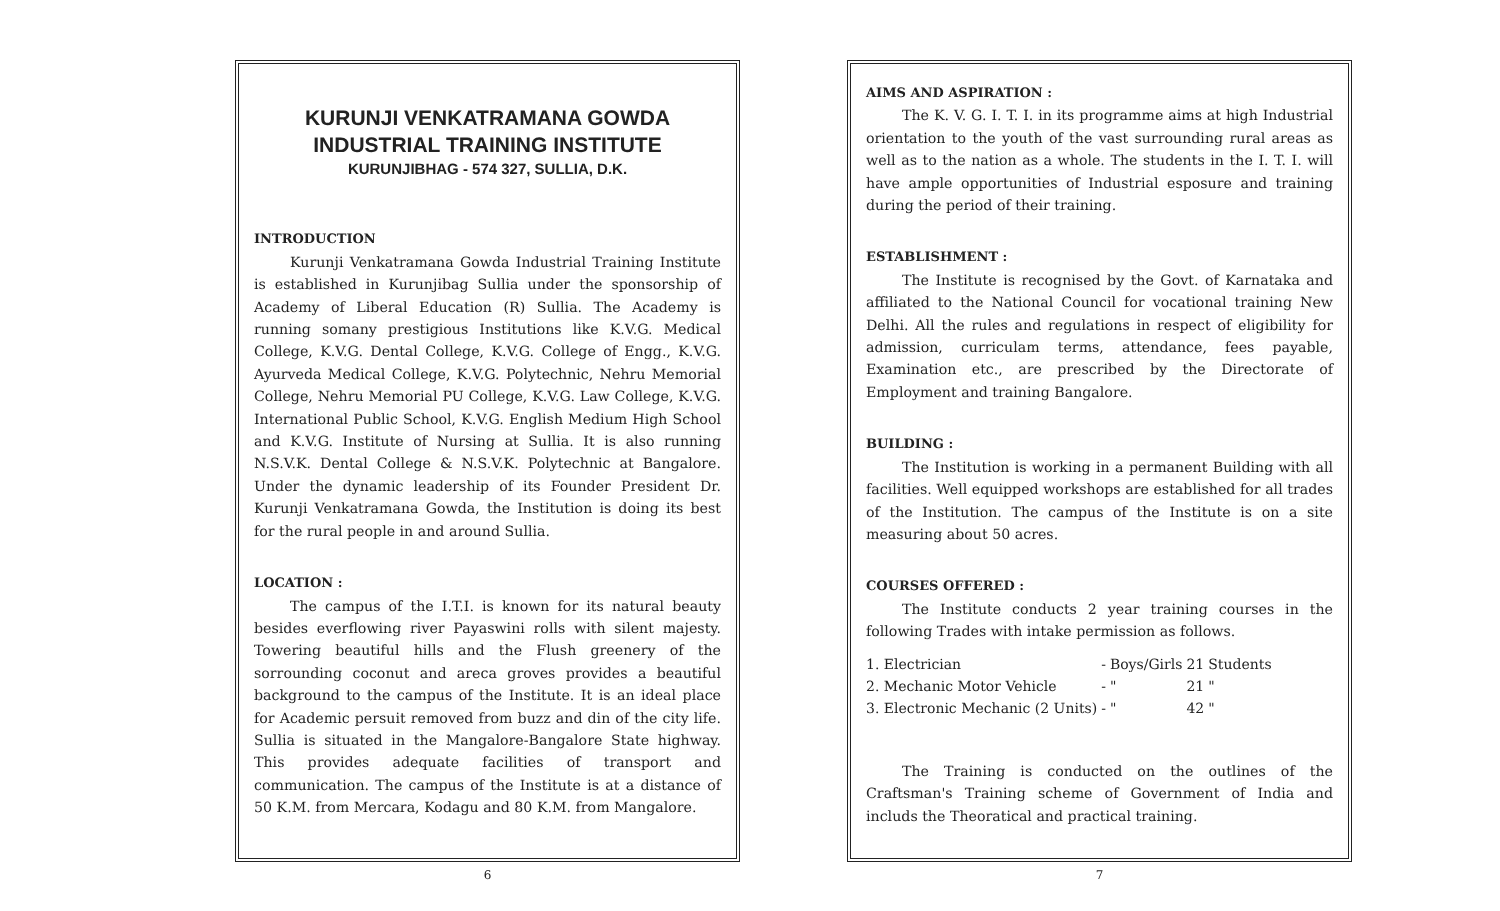KURUNJI VENKATRAMANA GOWDA
INDUSTRIAL TRAINING INSTITUTE
KURUNJIBHAG - 574 327, SULLIA, D.K.
INTRODUCTION
Kurunji Venkatramana Gowda Industrial Training Institute is established in Kurunjibag Sullia under the sponsorship of Academy of Liberal Education (R) Sullia. The Academy is running somany prestigious Institutions like K.V.G. Medical College, K.V.G. Dental College, K.V.G. College of Engg., K.V.G. Ayurveda Medical College, K.V.G. Polytechnic, Nehru Memorial College, Nehru Memorial PU College, K.V.G. Law College, K.V.G. International Public School, K.V.G. English Medium High School and K.V.G. Institute of Nursing at Sullia. It is also running N.S.V.K. Dental College & N.S.V.K. Polytechnic at Bangalore. Under the dynamic leadership of its Founder President Dr. Kurunji Venkatramana Gowda, the Institution is doing its best for the rural people in and around Sullia.
LOCATION :
The campus of the I.T.I. is known for its natural beauty besides everflowing river Payaswini rolls with silent majesty. Towering beautiful hills and the Flush greenery of the sorrounding coconut and areca groves provides a beautiful background to the campus of the Institute. It is an ideal place for Academic persuit removed from buzz and din of the city life. Sullia is situated in the Mangalore-Bangalore State highway. This provides adequate facilities of transport and communication. The campus of the Institute is at a distance of 50 K.M. from Mercara, Kodagu and 80 K.M. from Mangalore.
6
AIMS AND ASPIRATION :
The K. V. G. I. T. I. in its programme aims at high Industrial orientation to the youth of the vast surrounding rural areas as well as to the nation as a whole. The students in the I. T. I. will have ample opportunities of Industrial esposure and training during the period of their training.
ESTABLISHMENT :
The Institute is recognised by the Govt. of Karnataka and affiliated to the National Council for vocational training New Delhi. All the rules and regulations in respect of eligibility for admission, curriculam terms, attendance, fees payable, Examination etc., are prescribed by the Directorate of Employment and training Bangalore.
BUILDING :
The Institution is working in a permanent Building with all facilities. Well equipped workshops are established for all trades of the Institution. The campus of the Institute is on a site measuring about 50 acres.
COURSES OFFERED :
The Institute conducts 2 year training courses in the following Trades with intake permission as follows.
| 1. Electrician | - | Boys/Girls | 21 | Students |
| 2. Mechanic Motor Vehicle | - | " | 21 | " |
| 3. Electronic Mechanic (2 Units) | - | " | 42 | " |
The Training is conducted on the outlines of the Craftsman's Training scheme of Government of India and includs the Theoratical and practical training.
7